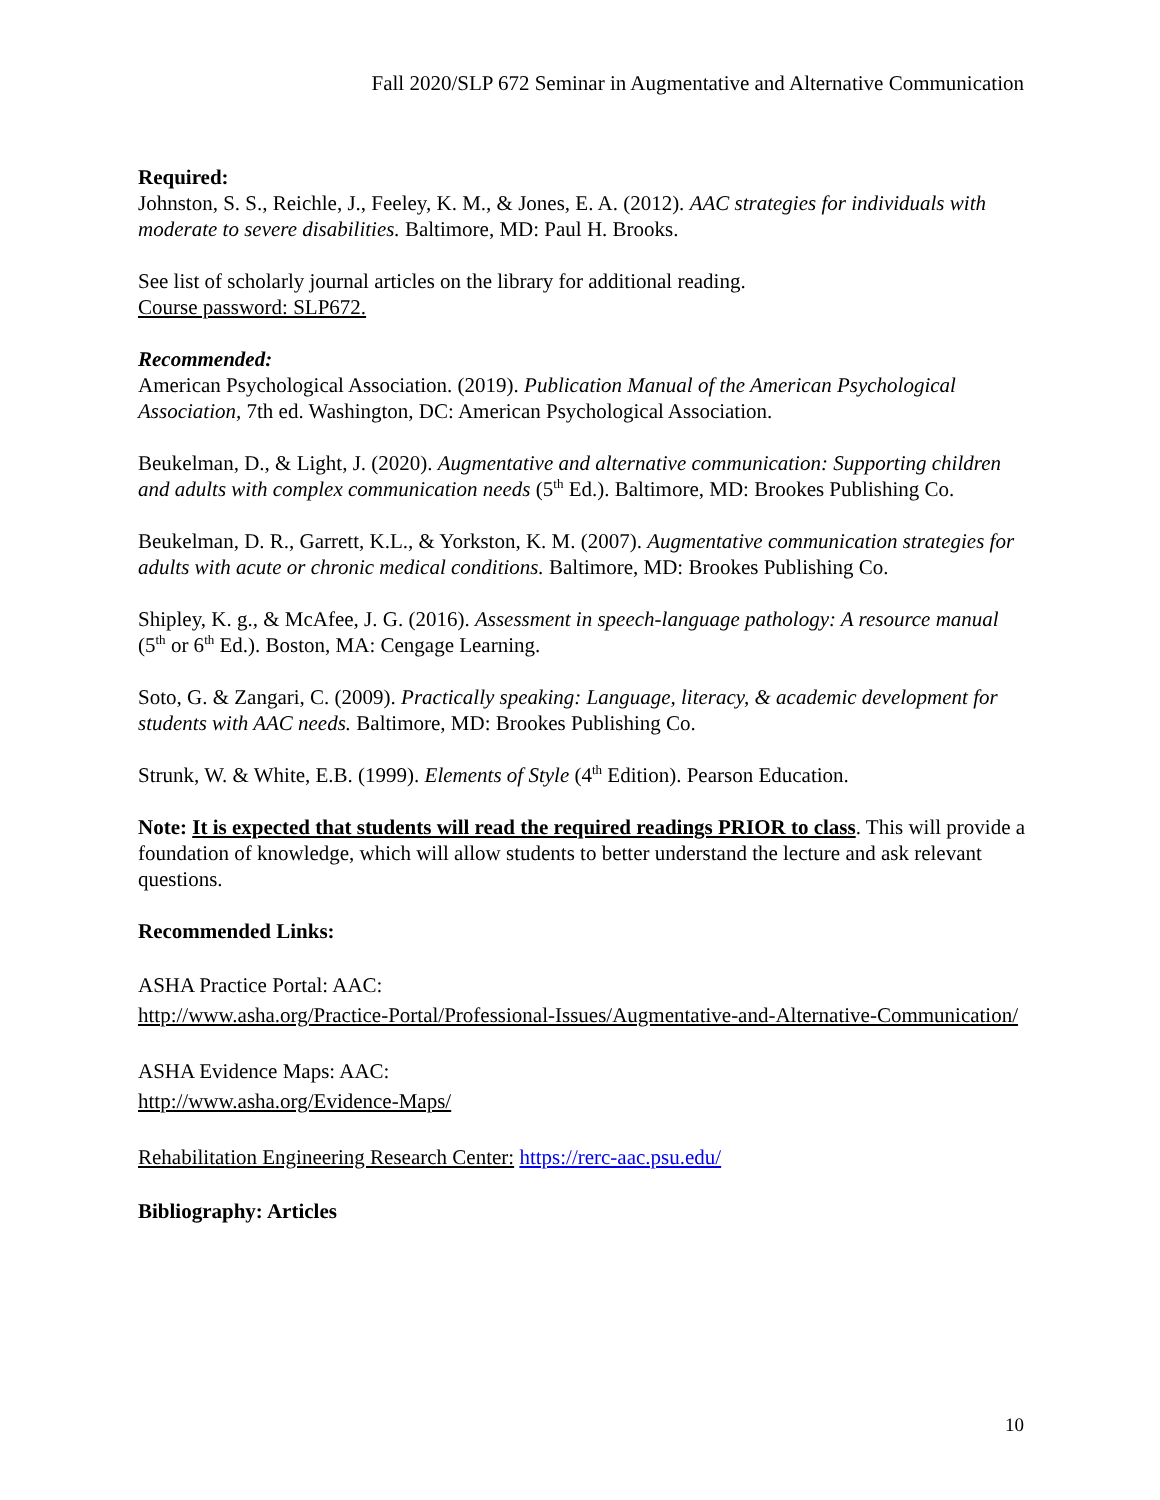Fall 2020/SLP 672 Seminar in Augmentative and Alternative Communication
Required:
Johnston, S. S., Reichle, J., Feeley, K. M., & Jones, E. A. (2012). AAC strategies for individuals with moderate to severe disabilities. Baltimore, MD: Paul H. Brooks.
See list of scholarly journal articles on the library for additional reading.
Course password: SLP672.
Recommended:
American Psychological Association. (2019). Publication Manual of the American Psychological Association, 7th ed. Washington, DC: American Psychological Association.
Beukelman, D., & Light, J. (2020). Augmentative and alternative communication: Supporting children and adults with complex communication needs (5<sup>th</sup> Ed.). Baltimore, MD: Brookes Publishing Co.
Beukelman, D. R., Garrett, K.L., & Yorkston, K. M. (2007). Augmentative communication strategies for adults with acute or chronic medical conditions. Baltimore, MD: Brookes Publishing Co.
Shipley, K. g., & McAfee, J. G. (2016). Assessment in speech-language pathology: A resource manual (5<sup>th</sup> or 6<sup>th</sup> Ed.). Boston, MA: Cengage Learning.
Soto, G. & Zangari, C. (2009). Practically speaking: Language, literacy, & academic development for students with AAC needs. Baltimore, MD: Brookes Publishing Co.
Strunk, W. & White, E.B. (1999). Elements of Style (4<sup>th</sup> Edition). Pearson Education.
Note: It is expected that students will read the required readings PRIOR to class. This will provide a foundation of knowledge, which will allow students to better understand the lecture and ask relevant questions.
Recommended Links:
ASHA Practice Portal: AAC:
http://www.asha.org/Practice-Portal/Professional-Issues/Augmentative-and-Alternative-Communication/
ASHA Evidence Maps: AAC:
http://www.asha.org/Evidence-Maps/
Rehabilitation Engineering Research Center: https://rerc-aac.psu.edu/
Bibliography: Articles
10